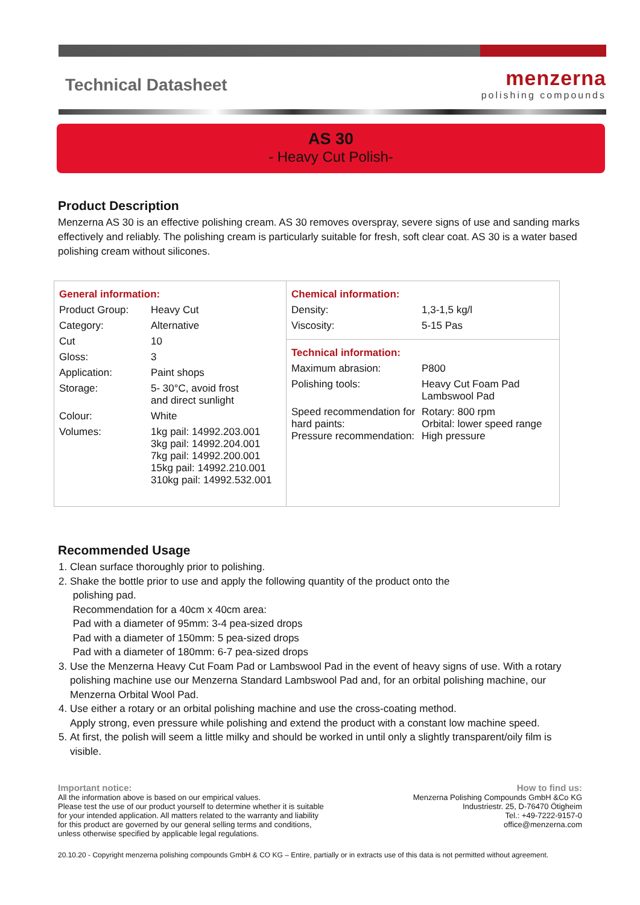Technical Datasheet
menzerna
polishing compounds
AS 30
- Heavy Cut Polish-
Product Description
Menzerna AS 30 is an effective polishing cream. AS 30 removes overspray, severe signs of use and sanding marks effectively and reliably. The polishing cream is particularly suitable for fresh, soft clear coat. AS 30 is a water based polishing cream without silicones.
| / General information: / / / Product Group: / Heavy Cut / / Category: / Alternative / / Cut / 10 / / Gloss: / 3 / / Application: / Paint shops / / Storage: / 5- 30°C, avoid frost and direct sunlight / / Colour: / White / / Volumes: / 1kg pail: 14992.203.001 3kg pail: 14992.204.001 7kg pail: 14992.200.001 15kg pail: 14992.210.001 310kg pail: 14992.532.001 / | / Chemical information: / / / Density: / 1,3-1,5 kg/l / / Viscosity: / 5-15 Pas / |
| | / Technical information: / / / Maximum abrasion: / P800 / / Polishing tools: / Heavy Cut Foam Pad Lambswool Pad / / Speed recommendation for hard paints: Pressure recommendation: / Rotary: 800 rpm Orbital: lower speed range High pressure / |
Recommended Usage
1. Clean surface thoroughly prior to polishing.
2. Shake the bottle prior to use and apply the following quantity of the product onto the
polishing pad.
Recommendation for a 40cm x 40cm area:
Pad with a diameter of 95mm: 3-4 pea-sized drops
Pad with a diameter of 150mm: 5 pea-sized drops
Pad with a diameter of 180mm: 6-7 pea-sized drops
3. Use the Menzerna Heavy Cut Foam Pad or Lambswool Pad in the event of heavy signs of use. With a rotary polishing machine use our Menzerna Standard Lambswool Pad and, for an orbital polishing machine, our Menzerna Orbital Wool Pad.
4. Use either a rotary or an orbital polishing machine and use the cross-coating method.
Apply strong, even pressure while polishing and extend the product with a constant low machine speed.
5. At first, the polish will seem a little milky and should be worked in until only a slightly transparent/oily film is visible.
Important notice:
All the information above is based on our empirical values.
Please test the use of our product yourself to determine whether it is suitable
for your intended application. All matters related to the warranty and liability
for this product are governed by our general selling terms and conditions,
unless otherwise specified by applicable legal regulations.
How to find us:
Menzerna Polishing Compounds GmbH &Co KG
Industriestr. 25, D-76470 Ötigheim
Tel.: +49-7222-9157-0
office@menzerna.com
20.10.20 - Copyright menzerna polishing compounds GmbH & CO KG – Entire, partially or in extracts use of this data is not permitted without agreement.